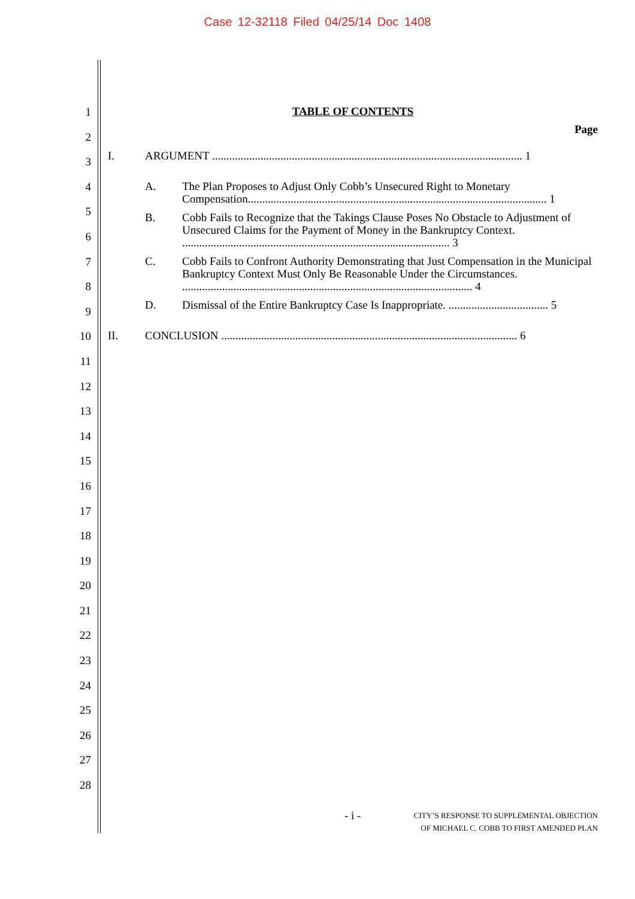Case 12-32118 Filed 04/25/14 Doc 1408
1
2
3
4
5
6
7
8
9
10
11
12
13
14
15
16
17
18
19
20
21
22
23
24
25
26
27
28
TABLE OF CONTENTS
Page
I. ARGUMENT ............................................................................................................. 1
A. The Plan Proposes to Adjust Only Cobb’s Unsecured Right to Monetary Compensation......................................................................................................... 1
B. Cobb Fails to Recognize that the Takings Clause Poses No Obstacle to Adjustment of Unsecured Claims for the Payment of Money in the Bankruptcy Context. .............................................................................................. 3
C. Cobb Fails to Confront Authority Demonstrating that Just Compensation in the Municipal Bankruptcy Context Must Only Be Reasonable Under the Circumstances. ...................................................................................................... 4
D. Dismissal of the Entire Bankruptcy Case Is Inappropriate. ................................... 5
II. CONCLUSION ........................................................................................................ 6
- i -
CITY’S RESPONSE TO SUPPLEMENTAL OBJECTION
OF MICHAEL C. COBB TO FIRST AMENDED PLAN